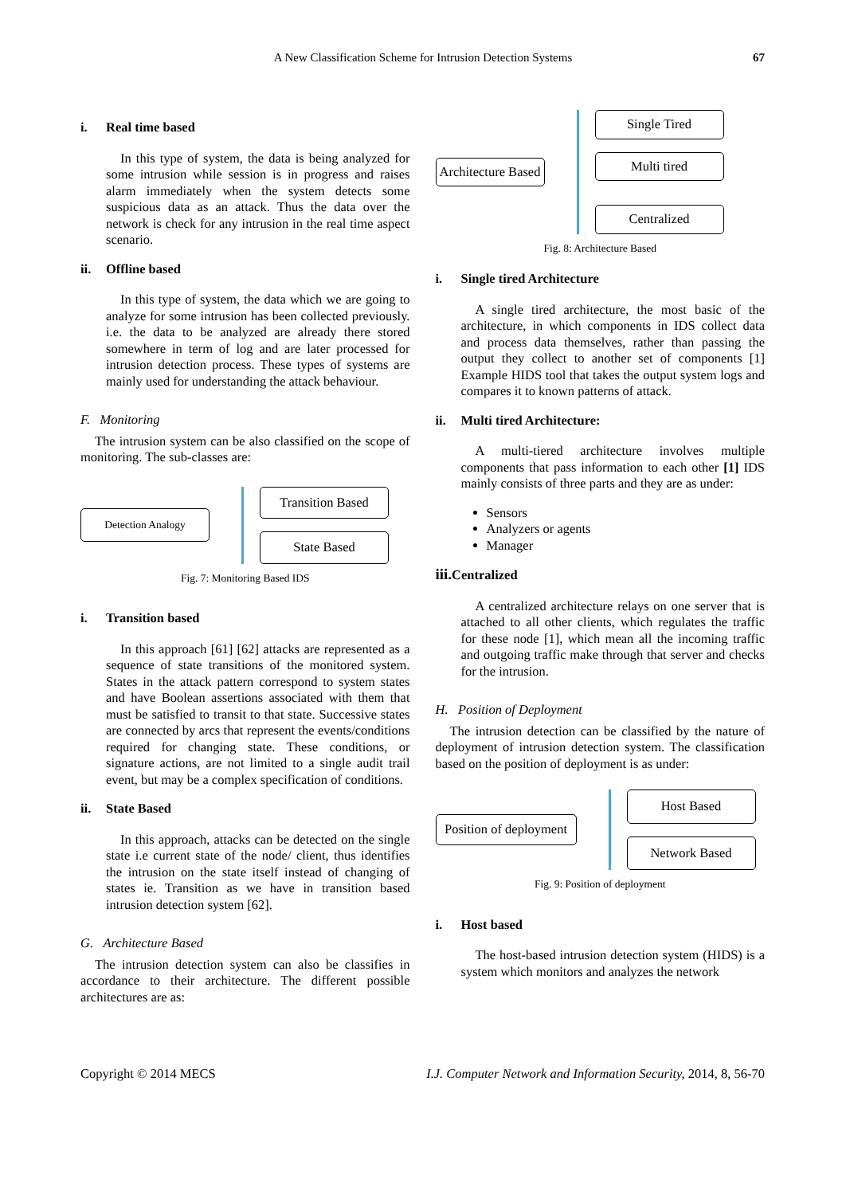A New Classification Scheme for Intrusion Detection Systems 67
i. Real time based
In this type of system, the data is being analyzed for some intrusion while session is in progress and raises alarm immediately when the system detects some suspicious data as an attack. Thus the data over the network is check for any intrusion in the real time aspect scenario.
ii. Offline based
In this type of system, the data which we are going to analyze for some intrusion has been collected previously. i.e. the data to be analyzed are already there stored somewhere in term of log and are later processed for intrusion detection process. These types of systems are mainly used for understanding the attack behaviour.
F. Monitoring
The intrusion system can be also classified on the scope of monitoring. The sub-classes are:
Detection Analogy
Transition Based
State Based
Fig. 7: Monitoring Based IDS
i. Transition based
In this approach [61] [62] attacks are represented as a sequence of state transitions of the monitored system. States in the attack pattern correspond to system states and have Boolean assertions associated with them that must be satisfied to transit to that state. Successive states are connected by arcs that represent the events/conditions required for changing state. These conditions, or signature actions, are not limited to a single audit trail event, but may be a complex specification of conditions.
ii. State Based
In this approach, attacks can be detected on the single state i.e current state of the node/ client, thus identifies the intrusion on the state itself instead of changing of states ie. Transition as we have in transition based intrusion detection system [62].
G. Architecture Based
The intrusion detection system can also be classifies in accordance to their architecture. The different possible architectures are as:
Architecture Based
Single Tired
Multi tired
Centralized
Fig. 8: Architecture Based
i. Single tired Architecture
A single tired architecture, the most basic of the architecture, in which components in IDS collect data and process data themselves, rather than passing the output they collect to another set of components [1] Example HIDS tool that takes the output system logs and compares it to known patterns of attack.
ii. Multi tired Architecture:
A multi-tiered architecture involves multiple components that pass information to each other [1] IDS mainly consists of three parts and they are as under:
Sensors
Analyzers or agents
Manager
iii. Centralized
A centralized architecture relays on one server that is attached to all other clients, which regulates the traffic for these node [1], which mean all the incoming traffic and outgoing traffic make through that server and checks for the intrusion.
H. Position of Deployment
The intrusion detection can be classified by the nature of deployment of intrusion detection system. The classification based on the position of deployment is as under:
Position of deployment
Host Based
Network Based
Fig. 9: Position of deployment
i. Host based
The host-based intrusion detection system (HIDS) is a system which monitors and analyzes the network
Copyright © 2014 MECS I.J. Computer Network and Information Security, 2014, 8, 56-70